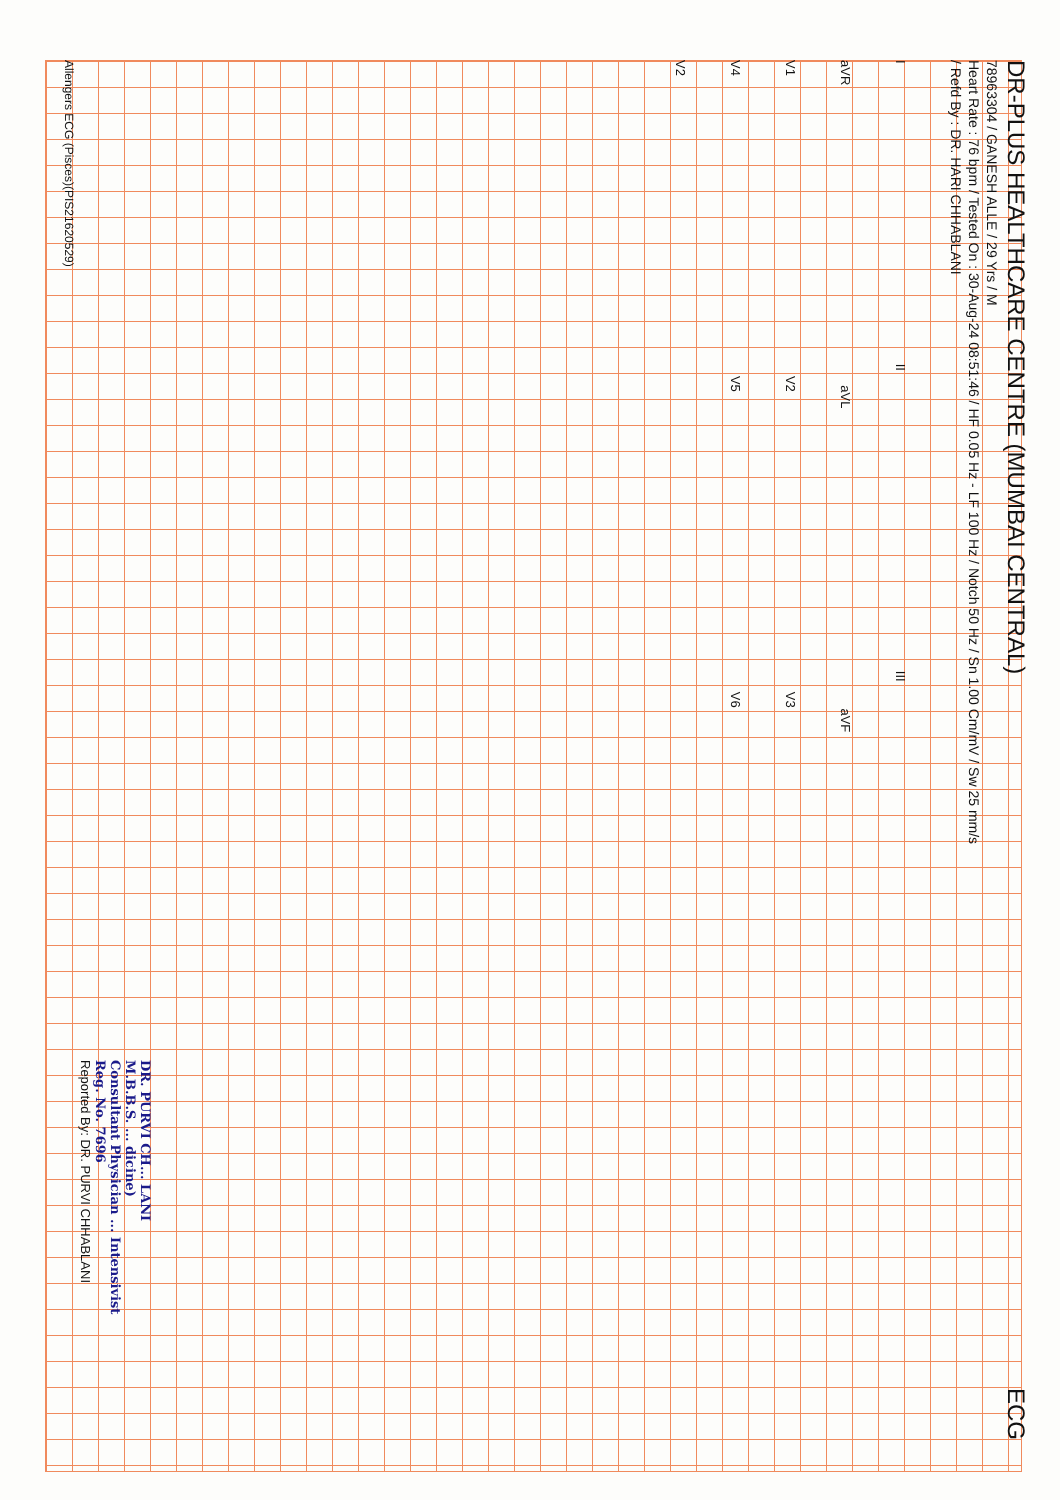DR-PLUS HEALTHCARE CENTRE (MUMBAI CENTRAL)
ECG
78963304 / GANESH ALLE / 29 Yrs / M
Heart Rate : 76 bpm / Tested On : 30-Aug-24 08:51:46 / HF 0.05 Hz - LF 100 Hz / Notch 50 Hz / Sn 1.00 Cm/mV / Sw 25 mm/s
/ Refd By : DR. HARI CHHABLANI
I II III
aVR aVL aVF
V1 V2 V3
V4 V5 V6
V2
DR. PURVI CH... LANI
M.B.B.S. ... dicine)
Consultant Physician ... Intensivist
Reg. No. 7696
Reported By: DR. PURVI CHHABLANI
Allengers ECG (Pisces)(PIS21620529)